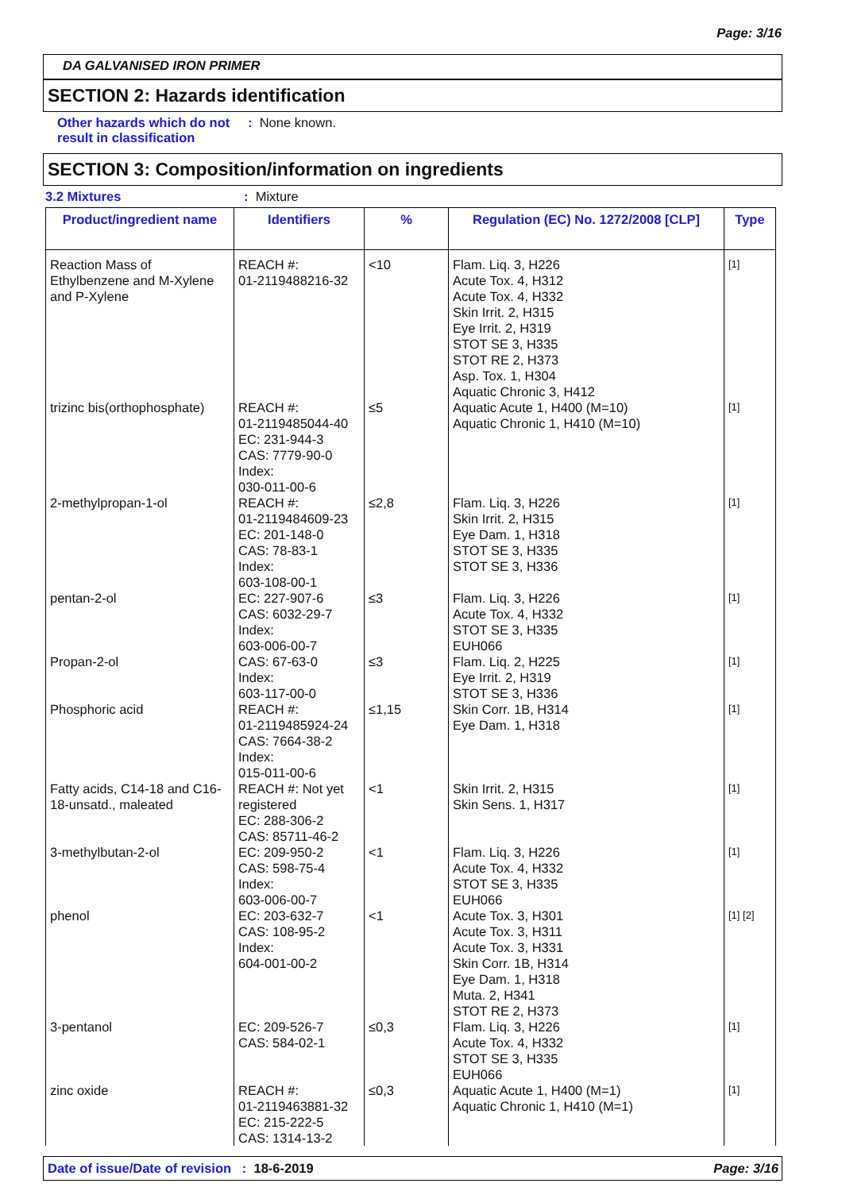Page: 3/16
DA GALVANISED IRON PRIMER
SECTION 2: Hazards identification
Other hazards which do not result in classification
: None known.
SECTION 3: Composition/information on ingredients
3.2 Mixtures : Mixture
| Product/ingredient name | Identifiers | % | Regulation (EC) No. 1272/2008 [CLP] | Type |
| --- | --- | --- | --- | --- |
| Reaction Mass of Ethylbenzene and M-Xylene and P-Xylene | REACH #: 01-2119488216-32 | <10 | Flam. Liq. 3, H226 Acute Tox. 4, H312 Acute Tox. 4, H332 Skin Irrit. 2, H315 Eye Irrit. 2, H319 STOT SE 3, H335 STOT RE 2, H373 Asp. Tox. 1, H304 Aquatic Chronic 3, H412 | [1] |
| trizinc bis(orthophosphate) | REACH #: 01-2119485044-40 EC: 231-944-3 CAS: 7779-90-0 Index: 030-011-00-6 | ≤5 | Aquatic Acute 1, H400 (M=10) Aquatic Chronic 1, H410 (M=10) | [1] |
| 2-methylpropan-1-ol | REACH #: 01-2119484609-23 EC: 201-148-0 CAS: 78-83-1 Index: 603-108-00-1 | ≤2,8 | Flam. Liq. 3, H226 Skin Irrit. 2, H315 Eye Dam. 1, H318 STOT SE 3, H335 STOT SE 3, H336 | [1] |
| pentan-2-ol | EC: 227-907-6 CAS: 6032-29-7 Index: 603-006-00-7 | ≤3 | Flam. Liq. 3, H226 Acute Tox. 4, H332 STOT SE 3, H335 EUH066 | [1] |
| Propan-2-ol | CAS: 67-63-0 Index: 603-117-00-0 | ≤3 | Flam. Liq. 2, H225 Eye Irrit. 2, H319 STOT SE 3, H336 | [1] |
| Phosphoric acid | REACH #: 01-2119485924-24 CAS: 7664-38-2 Index: 015-011-00-6 | ≤1,15 | Skin Corr. 1B, H314 Eye Dam. 1, H318 | [1] |
| Fatty acids, C14-18 and C16-18-unsatd., maleated | REACH #: Not yet registered EC: 288-306-2 CAS: 85711-46-2 | <1 | Skin Irrit. 2, H315 Skin Sens. 1, H317 | [1] |
| 3-methylbutan-2-ol | EC: 209-950-2 CAS: 598-75-4 Index: 603-006-00-7 | <1 | Flam. Liq. 3, H226 Acute Tox. 4, H332 STOT SE 3, H335 EUH066 | [1] |
| phenol | EC: 203-632-7 CAS: 108-95-2 Index: 604-001-00-2 | <1 | Acute Tox. 3, H301 Acute Tox. 3, H311 Acute Tox. 3, H331 Skin Corr. 1B, H314 Eye Dam. 1, H318 Muta. 2, H341 STOT RE 2, H373 | [1] [2] |
| 3-pentanol | EC: 209-526-7 CAS: 584-02-1 | ≤0,3 | Flam. Liq. 3, H226 Acute Tox. 4, H332 STOT SE 3, H335 EUH066 | [1] |
| zinc oxide | REACH #: 01-2119463881-32 EC: 215-222-5 CAS: 1314-13-2 | ≤0,3 | Aquatic Acute 1, H400 (M=1) Aquatic Chronic 1, H410 (M=1) | [1] |
Date of issue/Date of revision : 18-6-2019
Page: 3/16